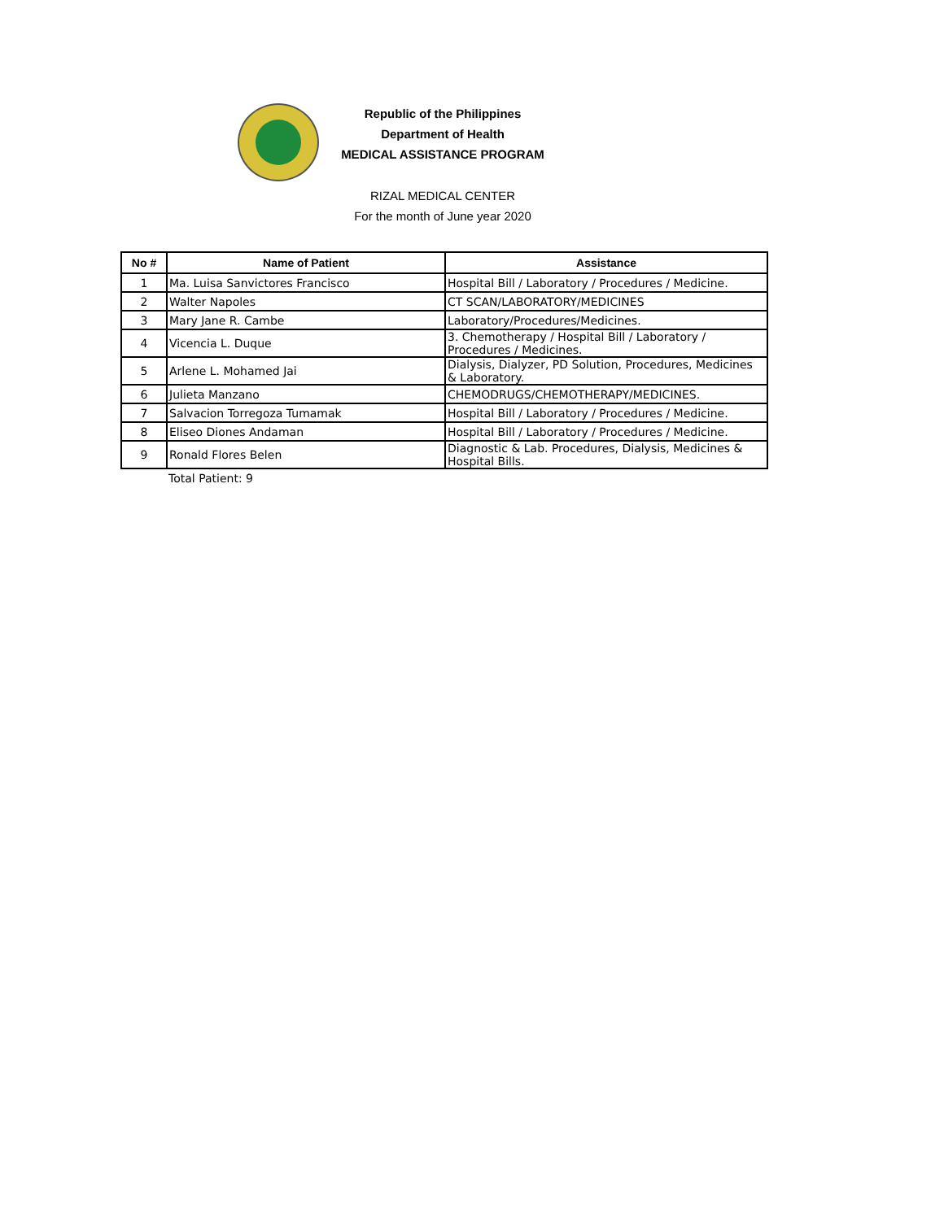Republic of the Philippines
Department of Health
MEDICAL ASSISTANCE PROGRAM
RIZAL MEDICAL CENTER
For the month of June year 2020
| No # | Name of Patient | Assistance |
| --- | --- | --- |
| 1 | Ma. Luisa Sanvictores Francisco | Hospital Bill / Laboratory / Procedures / Medicine. |
| 2 | Walter Napoles | CT SCAN/LABORATORY/MEDICINES |
| 3 | Mary Jane R. Cambe | Laboratory/Procedures/Medicines. |
| 4 | Vicencia L. Duque | 3. Chemotherapy / Hospital Bill / Laboratory / Procedures / Medicines. |
| 5 | Arlene L. Mohamed Jai | Dialysis, Dialyzer, PD Solution, Procedures, Medicines & Laboratory. |
| 6 | Julieta Manzano | CHEMODRUGS/CHEMOTHERAPY/MEDICINES. |
| 7 | Salvacion Torregoza Tumamak | Hospital Bill / Laboratory / Procedures / Medicine. |
| 8 | Eliseo Diones Andaman | Hospital Bill / Laboratory / Procedures / Medicine. |
| 9 | Ronald Flores Belen | Diagnostic & Lab. Procedures, Dialysis, Medicines & Hospital Bills. |
| | Total Patient: 9 | |